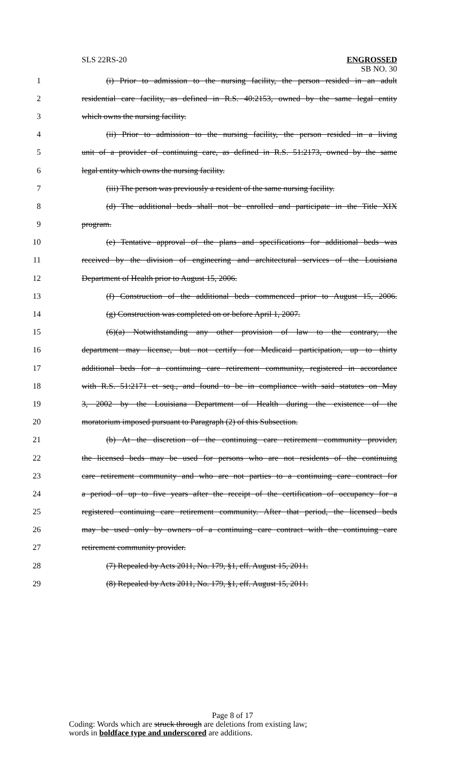SLS 22RS-20
ENGROSSED
SB NO. 30
1 (i) Prior to admission to the nursing facility, the person resided in an adult
2 residential care facility, as defined in R.S. 40:2153, owned by the same legal entity
3 which owns the nursing facility.
4 (ii) Prior to admission to the nursing facility, the person resided in a living
5 unit of a provider of continuing care, as defined in R.S. 51:2173, owned by the same
6 legal entity which owns the nursing facility.
7 (iii) The person was previously a resident of the same nursing facility.
8 (d) The additional beds shall not be enrolled and participate in the Title XIX
9 program.
10 (e) Tentative approval of the plans and specifications for additional beds was
11 received by the division of engineering and architectural services of the Louisiana
12 Department of Health prior to August 15, 2006.
13 (f) Construction of the additional beds commenced prior to August 15, 2006.
14 (g) Construction was completed on or before April 1, 2007.
15 (6)(a) Notwithstanding any other provision of law to the contrary, the
16 department may license, but not certify for Medicaid participation, up to thirty
17 additional beds for a continuing care retirement community, registered in accordance
18 with R.S. 51:2171 et seq., and found to be in compliance with said statutes on May
19 3, 2002 by the Louisiana Department of Health during the existence of the
20 moratorium imposed pursuant to Paragraph (2) of this Subsection.
21 (b) At the discretion of the continuing care retirement community provider,
22 the licensed beds may be used for persons who are not residents of the continuing
23 care retirement community and who are not parties to a continuing care contract for
24 a period of up to five years after the receipt of the certification of occupancy for a
25 registered continuing care retirement community. After that period, the licensed beds
26 may be used only by owners of a continuing care contract with the continuing care
27 retirement community provider.
28 (7) Repealed by Acts 2011, No. 179, §1, eff. August 15, 2011.
29 (8) Repealed by Acts 2011, No. 179, §1, eff. August 15, 2011.
Page 8 of 17
Coding: Words which are struck through are deletions from existing law;
words in boldface type and underscored are additions.